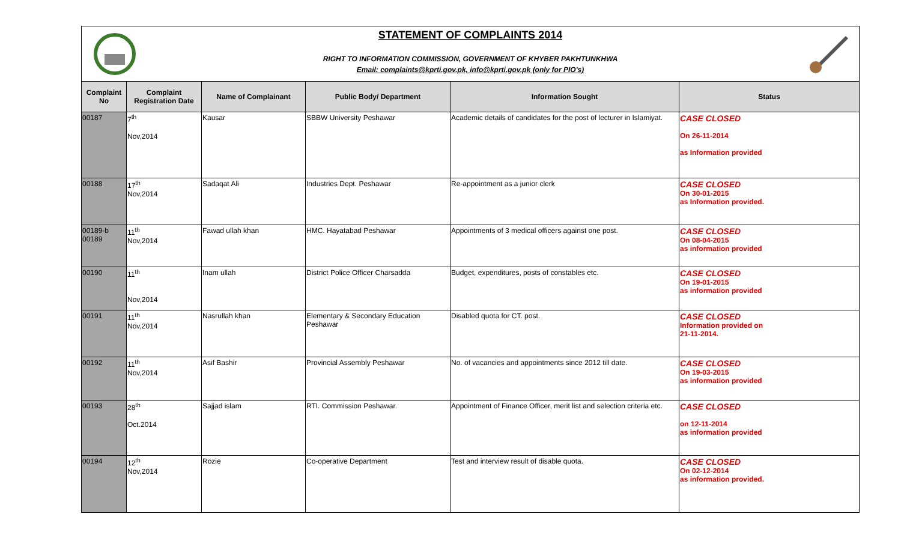STATEMENT OF COMPLAINTS 2014
RIGHT TO INFORMATION COMMISSION, GOVERNMENT OF KHYBER PAKHTUNKHWA
Email: complaints@kprti.gov.pk, info@kprti.gov.pk (only for PIO's)
| Complaint No | Complaint Registration Date | Name of Complainant | Public Body/ Department | Information Sought | Status |
| --- | --- | --- | --- | --- | --- |
| 00187 | 7<sup>th</sup> Nov,2014 | Kausar | SBBW University Peshawar | Academic details of candidates for the post of lecturer in Islamiyat. | CASE CLOSED On 26-11-2014 as Information provided |
| 00188 | 17<sup>th</sup> Nov,2014 | Sadaqat Ali | Industries Dept. Peshawar | Re-appointment as a junior clerk | CASE CLOSED On 30-01-2015 as Information provided. |
| 00189-b 00189 | 11<sup>th</sup> Nov,2014 | Fawad ullah khan | HMC. Hayatabad Peshawar | Appointments of 3 medical officers against one post. | CASE CLOSED On 08-04-2015 as information provided |
| 00190 | 11<sup>th</sup> Nov,2014 | Inam ullah | District Police Officer Charsadda | Budget, expenditures, posts of constables etc. | CASE CLOSED On 19-01-2015 as information provided |
| 00191 | 11<sup>th</sup> Nov,2014 | Nasrullah khan | Elementary & Secondary Education Peshawar | Disabled quota for CT. post. | CASE CLOSED Information provided on 21-11-2014. |
| 00192 | 11<sup>th</sup> Nov,2014 | Asif Bashir | Provincial Assembly Peshawar | No. of vacancies and appointments since 2012 till date. | CASE CLOSED On 19-03-2015 as information provided |
| 00193 | 28<sup>th</sup> Oct.2014 | Sajjad islam | RTI. Commission Peshawar. | Appointment of Finance Officer, merit list and selection criteria etc. | CASE CLOSED on 12-11-2014 as information provided |
| 00194 | 12<sup>th</sup> Nov,2014 | Rozie | Co-operative Department | Test and interview result of disable quota. | CASE CLOSED On 02-12-2014 as information provided. |